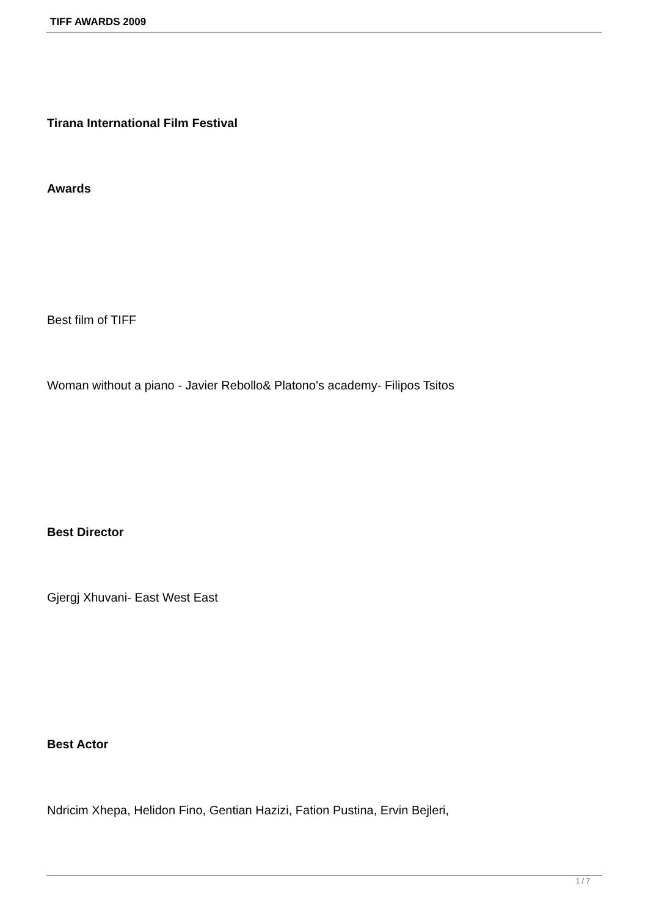TIFF AWARDS 2009
Tirana International Film Festival
Awards
Best film of TIFF
Woman without a piano - Javier Rebollo& Platono’s academy- Filipos Tsitos
Best Director
Gjergj Xhuvani- East West East
Best Actor
Ndricim Xhepa, Helidon Fino, Gentian Hazizi, Fation Pustina, Ervin Bejleri,
1 / 7